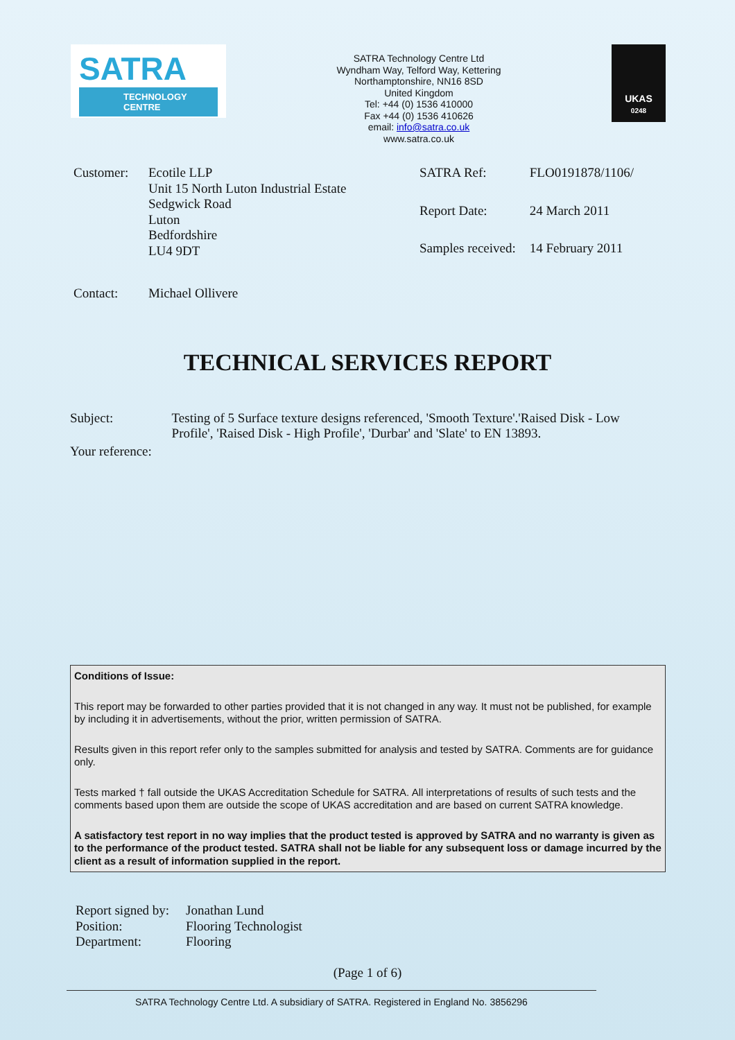SATRA
TECHNOLOGY
CENTRE
SATRA Technology Centre Ltd
Wyndham Way, Telford Way, Kettering
Northamptonshire, NN16 8SD
United Kingdom
Tel: +44 (0) 1536 410000
Fax +44 (0) 1536 410626
email: info@satra.co.uk
www.satra.co.uk
UKAS
0248
Customer: Ecotile LLP
Unit 15 North Luton Industrial Estate
Sedgwick Road
Luton
Bedfordshire
LU4 9DT
| SATRA Ref: | FLO0191878/1106/ |
| Report Date: | 24 March 2011 |
| Samples received: | 14 February 2011 |
Contact: Michael Ollivere
TECHNICAL SERVICES REPORT
Subject: Testing of 5 Surface texture designs referenced, 'Smooth Texture'.'Raised Disk - Low Profile', 'Raised Disk - High Profile', 'Durbar' and 'Slate' to EN 13893.
Your reference:
Conditions of Issue:
This report may be forwarded to other parties provided that it is not changed in any way. It must not be published, for example by including it in advertisements, without the prior, written permission of SATRA.
Results given in this report refer only to the samples submitted for analysis and tested by SATRA. Comments are for guidance only.
Tests marked † fall outside the UKAS Accreditation Schedule for SATRA. All interpretations of results of such tests and the comments based upon them are outside the scope of UKAS accreditation and are based on current SATRA knowledge.
A satisfactory test report in no way implies that the product tested is approved by SATRA and no warranty is given as to the performance of the product tested. SATRA shall not be liable for any subsequent loss or damage incurred by the client as a result of information supplied in the report.
| Report signed by: | Jonathan Lund |
| Position: | Flooring Technologist |
| Department: | Flooring |
(Page 1 of 6)
SATRA Technology Centre Ltd. A subsidiary of SATRA. Registered in England No. 3856296